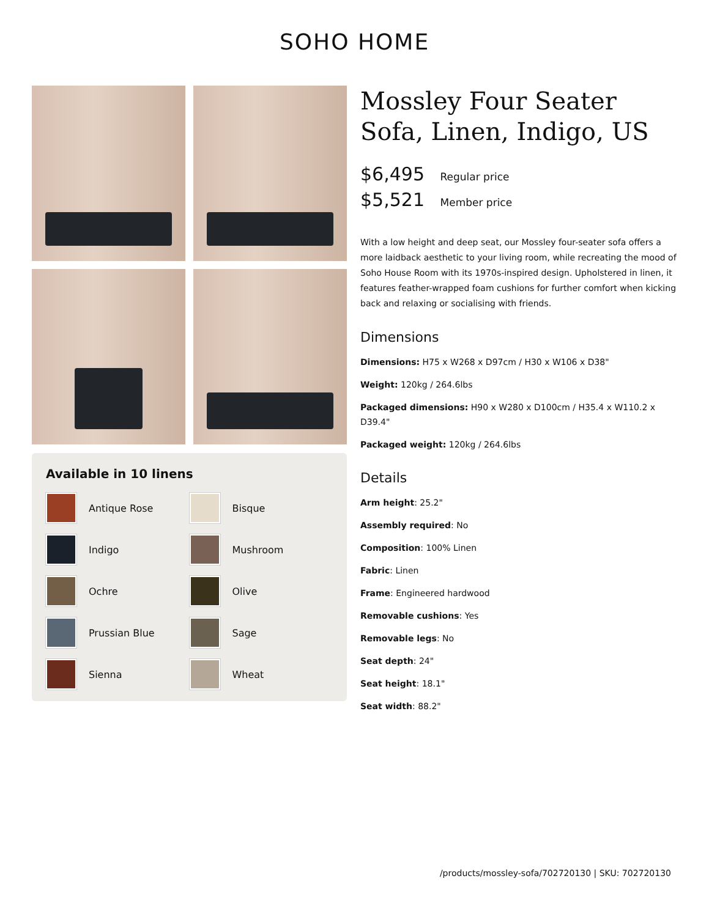SOHO HOME
Available in 10 linens
Antique Rose
Bisque
Indigo
Mushroom
Ochre
Olive
Prussian Blue
Sage
Sienna
Wheat
Mossley Four Seater Sofa, Linen, Indigo, US
$6,495 Regular price
$5,521 Member price
With a low height and deep seat, our Mossley four-seater sofa offers a more laidback aesthetic to your living room, while recreating the mood of Soho House Room with its 1970s-inspired design. Upholstered in linen, it features feather-wrapped foam cushions for further comfort when kicking back and relaxing or socialising with friends.
Dimensions
Dimensions: H75 x W268 x D97cm / H30 x W106 x D38"
Weight: 120kg / 264.6lbs
Packaged dimensions: H90 x W280 x D100cm / H35.4 x W110.2 x D39.4"
Packaged weight: 120kg / 264.6lbs
Details
Arm height: 25.2"
Assembly required: No
Composition: 100% Linen
Fabric: Linen
Frame: Engineered hardwood
Removable cushions: Yes
Removable legs: No
Seat depth: 24"
Seat height: 18.1"
Seat width: 88.2"
/products/mossley-sofa/702720130 | SKU: 702720130